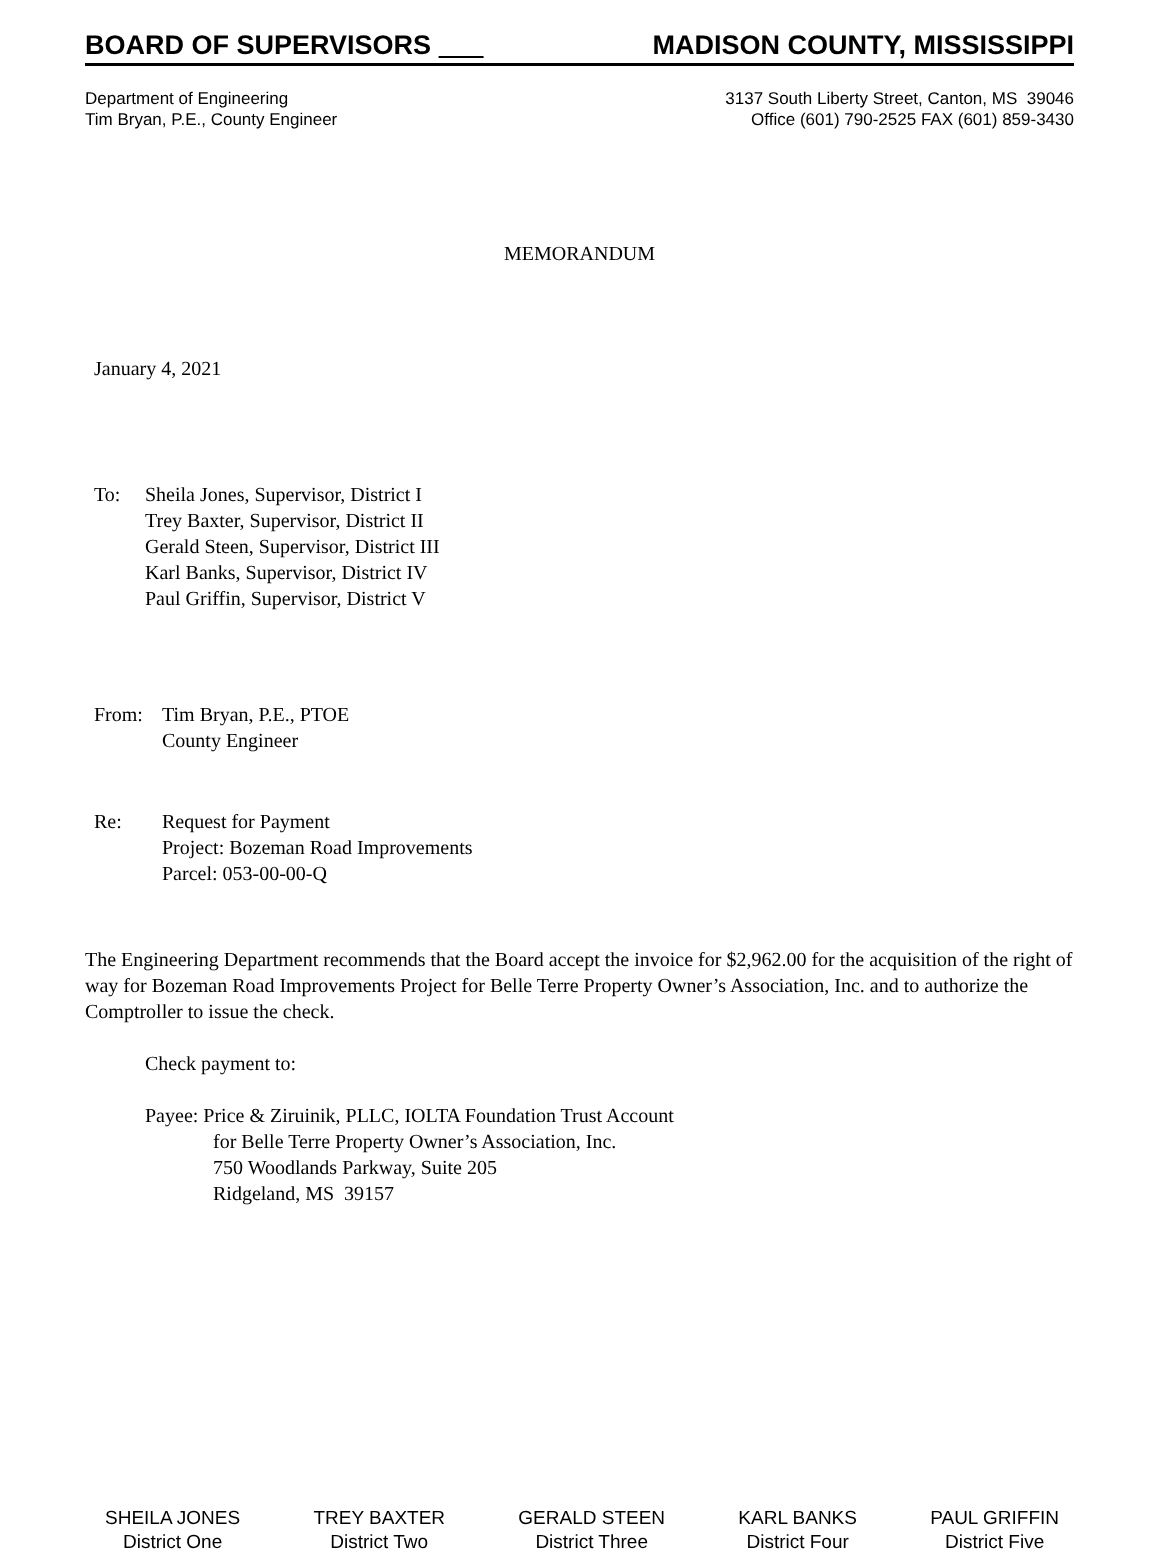BOARD OF SUPERVISORS MADISON COUNTY, MISSISSIPPI
Department of Engineering
Tim Bryan, P.E., County Engineer
3137 South Liberty Street, Canton, MS 39046
Office (601) 790-2525 FAX (601) 859-3430
MEMORANDUM
January 4, 2021
To: Sheila Jones, Supervisor, District I
Trey Baxter, Supervisor, District II
Gerald Steen, Supervisor, District III
Karl Banks, Supervisor, District IV
Paul Griffin, Supervisor, District V
From: Tim Bryan, P.E., PTOE
County Engineer
Re: Request for Payment
Project: Bozeman Road Improvements
Parcel: 053-00-00-Q
The Engineering Department recommends that the Board accept the invoice for $2,962.00 for the acquisition of the right of way for Bozeman Road Improvements Project for Belle Terre Property Owner’s Association, Inc. and to authorize the Comptroller to issue the check.
Check payment to:
Payee: Price & Ziruinik, PLLC, IOLTA Foundation Trust Account
for Belle Terre Property Owner’s Association, Inc.
750 Woodlands Parkway, Suite 205
Ridgeland, MS 39157
SHEILA JONES
District One
TREY BAXTER
District Two
GERALD STEEN
District Three
KARL BANKS
District Four
PAUL GRIFFIN
District Five